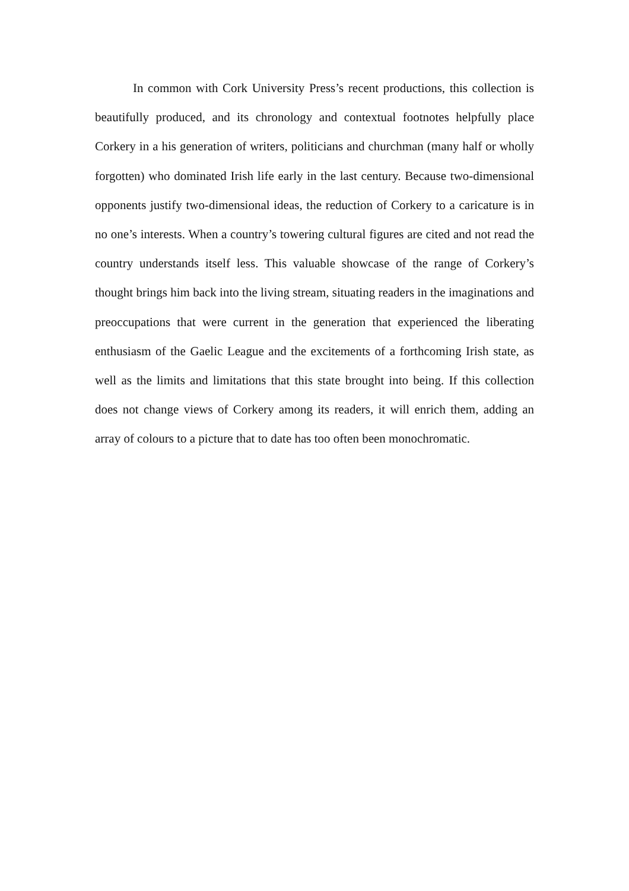In common with Cork University Press’s recent productions, this collection is beautifully produced, and its chronology and contextual footnotes helpfully place Corkery in a his generation of writers, politicians and churchman (many half or wholly forgotten) who dominated Irish life early in the last century. Because two-dimensional opponents justify two-dimensional ideas, the reduction of Corkery to a caricature is in no one’s interests. When a country’s towering cultural figures are cited and not read the country understands itself less. This valuable showcase of the range of Corkery’s thought brings him back into the living stream, situating readers in the imaginations and preoccupations that were current in the generation that experienced the liberating enthusiasm of the Gaelic League and the excitements of a forthcoming Irish state, as well as the limits and limitations that this state brought into being. If this collection does not change views of Corkery among its readers, it will enrich them, adding an array of colours to a picture that to date has too often been monochromatic.